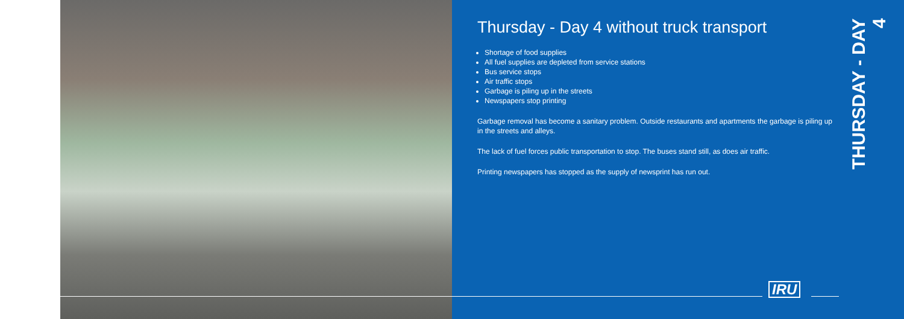Thursday - Day 4 without truck transport
Shortage of food supplies
All fuel supplies are depleted from service stations
Bus service stops
Air traffic stops
Garbage is piling up in the streets
Newspapers stop printing
Garbage removal has become a sanitary problem. Outside restaurants and apartments the garbage is piling up in the streets and alleys.
The lack of fuel forces public transportation to stop. The buses stand still, as does air traffic.
Printing newspapers has stopped as the supply of newsprint has run out.
THURSDAY - DAY 4
IRU